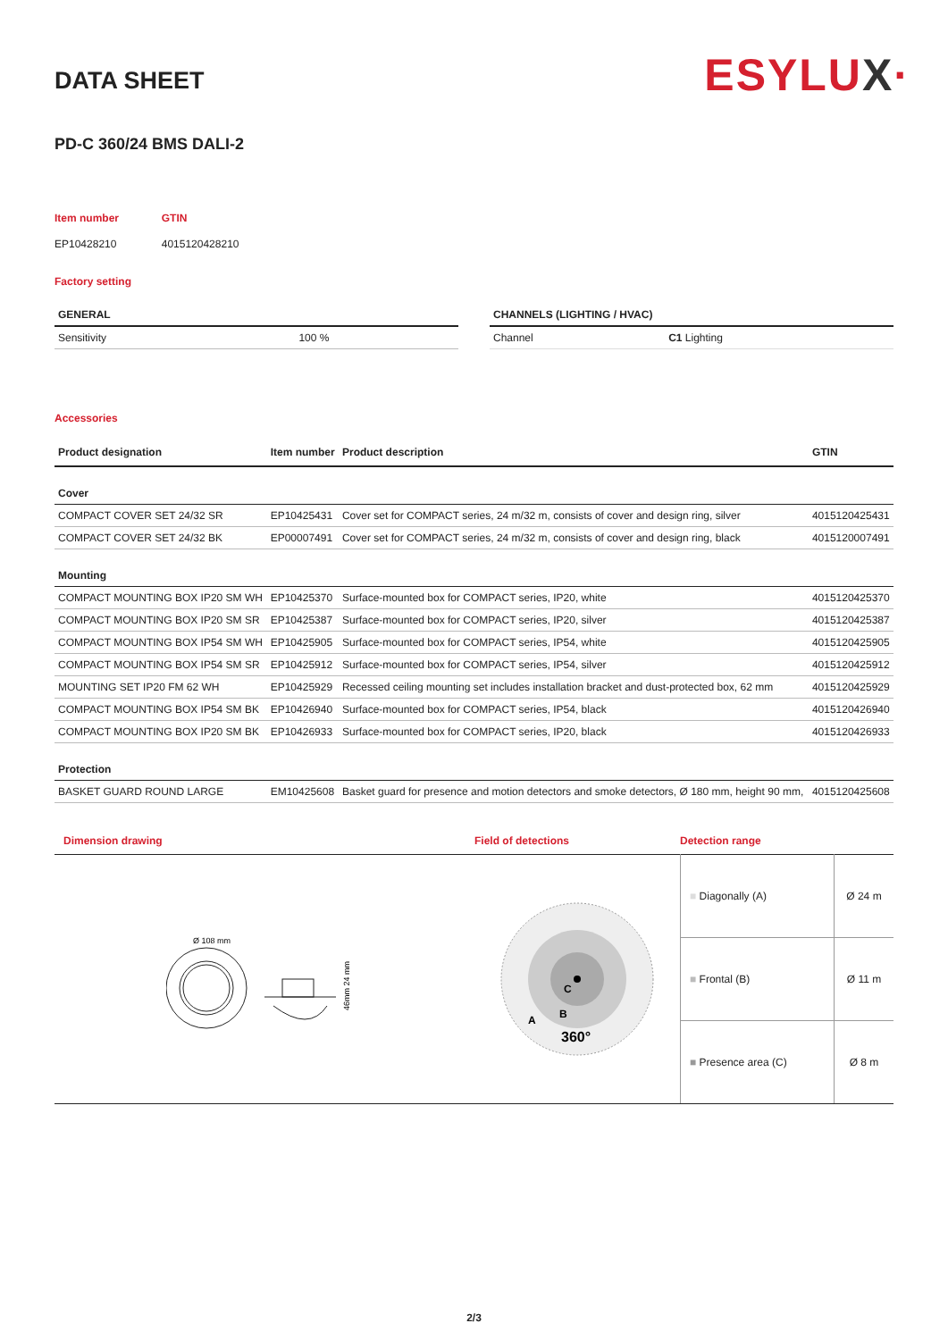ESYLUX·
DATA SHEET
PD-C 360/24 BMS DALI-2
| Item number | GTIN |
| EP10428210 | 4015120428210 |
Factory setting
| GENERAL | |
| --- | --- |
| Sensitivity | 100 % |
| CHANNELS (LIGHTING / HVAC) | |
| --- | --- |
| Channel | C1 Lighting |
Accessories
| Product designation | Item number | Product description | GTIN |
| --- | --- | --- | --- |
| Cover | | | |
| COMPACT COVER SET 24/32 SR | EP10425431 | Cover set for COMPACT series, 24 m/32 m, consists of cover and design ring, silver | 4015120425431 |
| COMPACT COVER SET 24/32 BK | EP00007491 | Cover set for COMPACT series, 24 m/32 m, consists of cover and design ring, black | 4015120007491 |
| Mounting | | | |
| COMPACT MOUNTING BOX IP20 SM WH | EP10425370 | Surface-mounted box for COMPACT series, IP20, white | 4015120425370 |
| COMPACT MOUNTING BOX IP20 SM SR | EP10425387 | Surface-mounted box for COMPACT series, IP20, silver | 4015120425387 |
| COMPACT MOUNTING BOX IP54 SM WH | EP10425905 | Surface-mounted box for COMPACT series, IP54, white | 4015120425905 |
| COMPACT MOUNTING BOX IP54 SM SR | EP10425912 | Surface-mounted box for COMPACT series, IP54, silver | 4015120425912 |
| MOUNTING SET IP20 FM 62 WH | EP10425929 | Recessed ceiling mounting set includes installation bracket and dust-protected box, 62 mm | 4015120425929 |
| COMPACT MOUNTING BOX IP54 SM BK | EP10426940 | Surface-mounted box for COMPACT series, IP54, black | 4015120426940 |
| COMPACT MOUNTING BOX IP20 SM BK | EP10426933 | Surface-mounted box for COMPACT series, IP20, black | 4015120426933 |
| Protection | | | |
| BASKET GUARD ROUND LARGE | EM10425608 | Basket guard for presence and motion detectors and smoke detectors, Ø 180 mm, height 90 mm, | 4015120425608 |
Dimension drawing
Ø 108 mm
46mm 24 mm
Field of detections
C
B
A
360°
Detection range
| ■ Diagonally (A) | Ø 24 m |
| ■ Frontal (B) | Ø 11 m |
| ■ Presence area (C) | Ø 8 m |
2/3